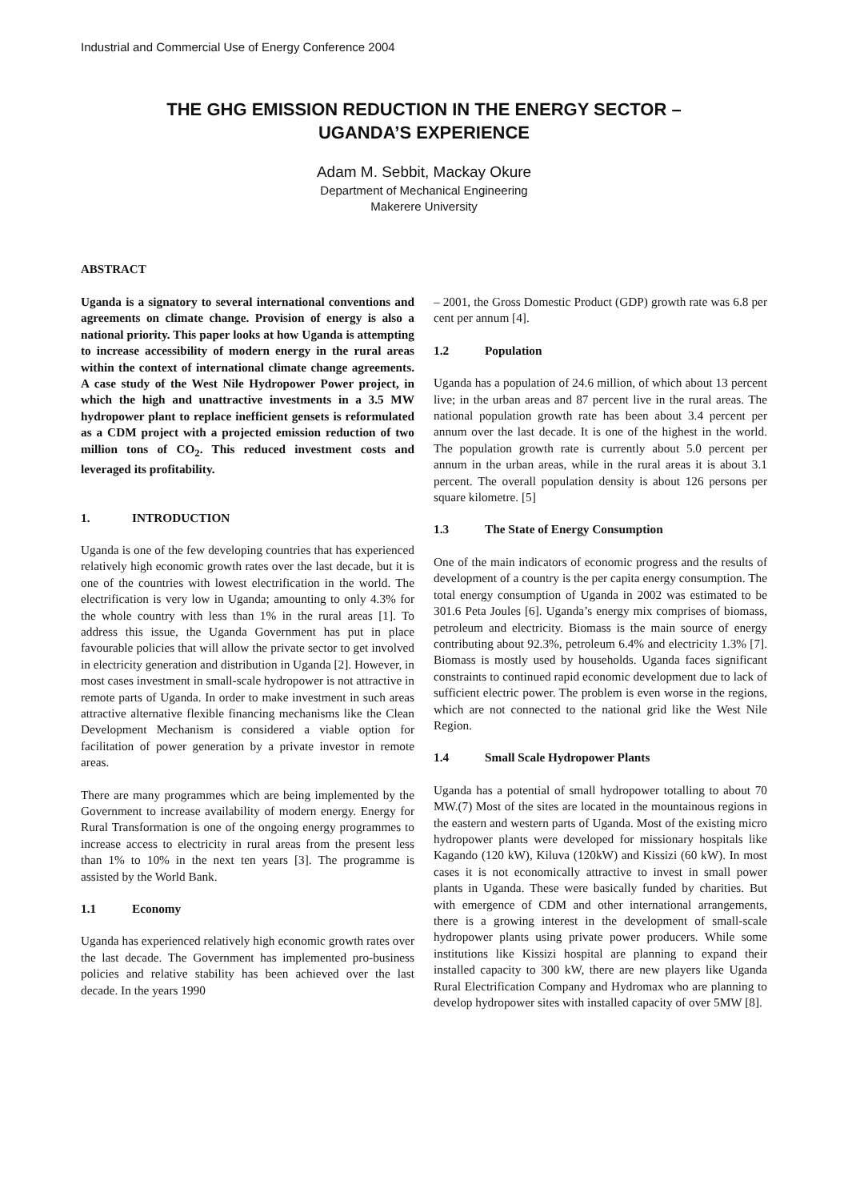Industrial and Commercial Use of Energy Conference 2004
THE GHG EMISSION REDUCTION IN THE ENERGY SECTOR –
UGANDA’S EXPERIENCE
Adam M. Sebbit, Mackay Okure
Department of Mechanical Engineering
Makerere University
ABSTRACT
Uganda is a signatory to several international conventions and agreements on climate change. Provision of energy is also a national priority. This paper looks at how Uganda is attempting to increase accessibility of modern energy in the rural areas within the context of international climate change agreements. A case study of the West Nile Hydropower Power project, in which the high and unattractive investments in a 3.5 MW hydropower plant to replace inefficient gensets is reformulated as a CDM project with a projected emission reduction of two million tons of CO<sub>2</sub>. This reduced investment costs and leveraged its profitability.
1. INTRODUCTION
Uganda is one of the few developing countries that has experienced relatively high economic growth rates over the last decade, but it is one of the countries with lowest electrification in the world. The electrification is very low in Uganda; amounting to only 4.3% for the whole country with less than 1% in the rural areas [1]. To address this issue, the Uganda Government has put in place favourable policies that will allow the private sector to get involved in electricity generation and distribution in Uganda [2]. However, in most cases investment in small-scale hydropower is not attractive in remote parts of Uganda. In order to make investment in such areas attractive alternative flexible financing mechanisms like the Clean Development Mechanism is considered a viable option for facilitation of power generation by a private investor in remote areas.
There are many programmes which are being implemented by the Government to increase availability of modern energy. Energy for Rural Transformation is one of the ongoing energy programmes to increase access to electricity in rural areas from the present less than 1% to 10% in the next ten years [3]. The programme is assisted by the World Bank.
1.1 Economy
Uganda has experienced relatively high economic growth rates over the last decade. The Government has implemented pro-business policies and relative stability has been achieved over the last decade. In the years 1990
– 2001, the Gross Domestic Product (GDP) growth rate was 6.8 per cent per annum [4].
1.2 Population
Uganda has a population of 24.6 million, of which about 13 percent live; in the urban areas and 87 percent live in the rural areas. The national population growth rate has been about 3.4 percent per annum over the last decade. It is one of the highest in the world. The population growth rate is currently about 5.0 percent per annum in the urban areas, while in the rural areas it is about 3.1 percent. The overall population density is about 126 persons per square kilometre. [5]
1.3 The State of Energy Consumption
One of the main indicators of economic progress and the results of development of a country is the per capita energy consumption. The total energy consumption of Uganda in 2002 was estimated to be 301.6 Peta Joules [6]. Uganda’s energy mix comprises of biomass, petroleum and electricity. Biomass is the main source of energy contributing about 92.3%, petroleum 6.4% and electricity 1.3% [7]. Biomass is mostly used by households. Uganda faces significant constraints to continued rapid economic development due to lack of sufficient electric power. The problem is even worse in the regions, which are not connected to the national grid like the West Nile Region.
1.4 Small Scale Hydropower Plants
Uganda has a potential of small hydropower totalling to about 70 MW.(7) Most of the sites are located in the mountainous regions in the eastern and western parts of Uganda. Most of the existing micro hydropower plants were developed for missionary hospitals like Kagando (120 kW), Kiluva (120kW) and Kissizi (60 kW). In most cases it is not economically attractive to invest in small power plants in Uganda. These were basically funded by charities. But with emergence of CDM and other international arrangements, there is a growing interest in the development of small-scale hydropower plants using private power producers. While some institutions like Kissizi hospital are planning to expand their installed capacity to 300 kW, there are new players like Uganda Rural Electrification Company and Hydromax who are planning to develop hydropower sites with installed capacity of over 5MW [8].